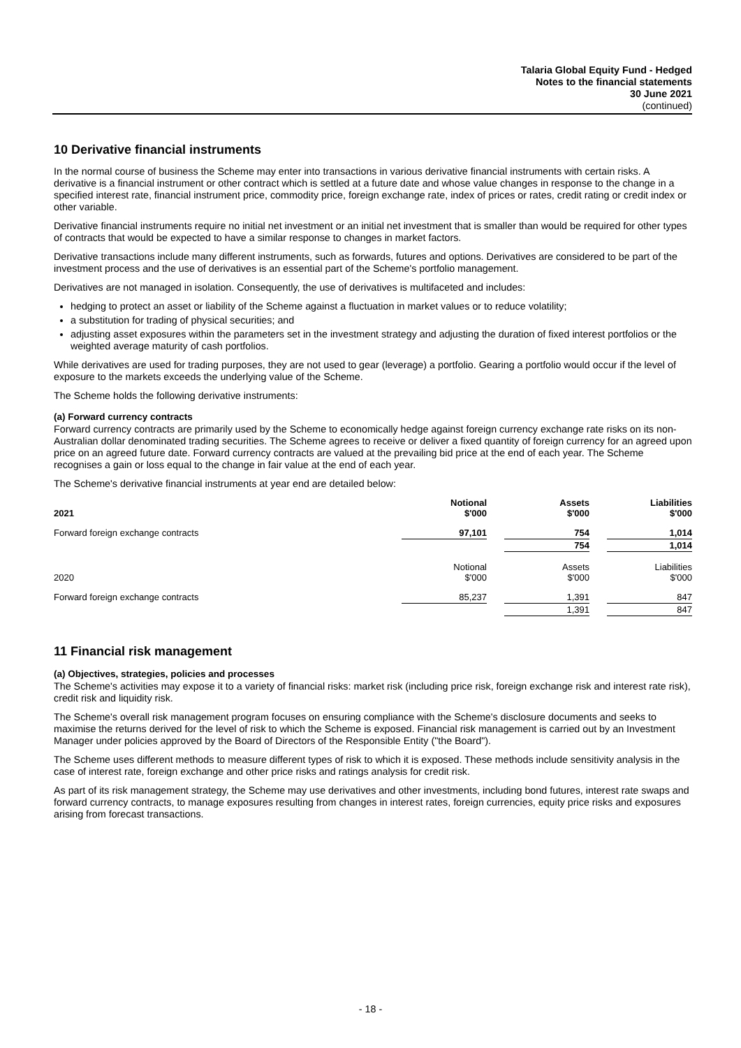Talaria Global Equity Fund - Hedged
Notes to the financial statements
30 June 2021
(continued)
10 Derivative financial instruments
In the normal course of business the Scheme may enter into transactions in various derivative financial instruments with certain risks. A derivative is a financial instrument or other contract which is settled at a future date and whose value changes in response to the change in a specified interest rate, financial instrument price, commodity price, foreign exchange rate, index of prices or rates, credit rating or credit index or other variable.
Derivative financial instruments require no initial net investment or an initial net investment that is smaller than would be required for other types of contracts that would be expected to have a similar response to changes in market factors.
Derivative transactions include many different instruments, such as forwards, futures and options. Derivatives are considered to be part of the investment process and the use of derivatives is an essential part of the Scheme's portfolio management.
Derivatives are not managed in isolation. Consequently, the use of derivatives is multifaceted and includes:
hedging to protect an asset or liability of the Scheme against a fluctuation in market values or to reduce volatility;
a substitution for trading of physical securities; and
adjusting asset exposures within the parameters set in the investment strategy and adjusting the duration of fixed interest portfolios or the weighted average maturity of cash portfolios.
While derivatives are used for trading purposes, they are not used to gear (leverage) a portfolio. Gearing a portfolio would occur if the level of exposure to the markets exceeds the underlying value of the Scheme.
The Scheme holds the following derivative instruments:
(a) Forward currency contracts
Forward currency contracts are primarily used by the Scheme to economically hedge against foreign currency exchange rate risks on its non-Australian dollar denominated trading securities. The Scheme agrees to receive or deliver a fixed quantity of foreign currency for an agreed upon price on an agreed future date. Forward currency contracts are valued at the prevailing bid price at the end of each year. The Scheme recognises a gain or loss equal to the change in fair value at the end of each year.
The Scheme's derivative financial instruments at year end are detailed below:
| 2021 | Notional $'000 | | Assets $'000 | | Liabilities $'000 |
| --- | --- | --- | --- | --- | --- |
| Forward foreign exchange contracts | 97,101 | | 754 | | 1,014 |
| | | | 754 | | 1,014 |
| 2020 | Notional $'000 | | Assets $'000 | | Liabilities $'000 |
| Forward foreign exchange contracts | 85,237 | | 1,391 | | 847 |
| | | | 1,391 | | 847 |
11 Financial risk management
(a) Objectives, strategies, policies and processes
The Scheme's activities may expose it to a variety of financial risks: market risk (including price risk, foreign exchange risk and interest rate risk), credit risk and liquidity risk.
The Scheme's overall risk management program focuses on ensuring compliance with the Scheme's disclosure documents and seeks to maximise the returns derived for the level of risk to which the Scheme is exposed. Financial risk management is carried out by an Investment Manager under policies approved by the Board of Directors of the Responsible Entity ("the Board").
The Scheme uses different methods to measure different types of risk to which it is exposed. These methods include sensitivity analysis in the case of interest rate, foreign exchange and other price risks and ratings analysis for credit risk.
As part of its risk management strategy, the Scheme may use derivatives and other investments, including bond futures, interest rate swaps and forward currency contracts, to manage exposures resulting from changes in interest rates, foreign currencies, equity price risks and exposures arising from forecast transactions.
- 18 -